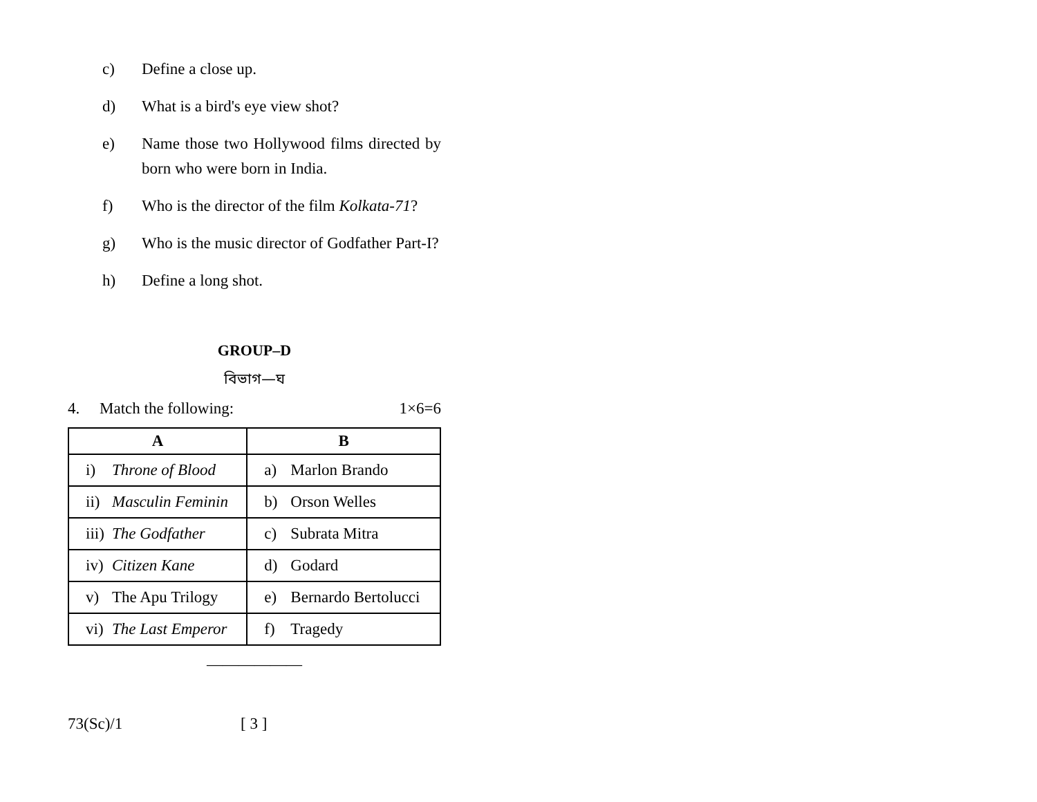c) Define a close up.
d) What is a bird's eye view shot?
e) Name those two Hollywood films directed by born who were born in India.
f) Who is the director of the film Kolkata-71?
g) Who is the music director of Godfather Part-I?
h) Define a long shot.
GROUP–D
বিভাগ—ঘ
4. Match the following: 1×6=6
| A | B |
| --- | --- |
| i) Throne of Blood | a) Marlon Brando |
| ii) Masculin Feminin | b) Orson Welles |
| iii) The Godfather | c) Subrata Mitra |
| iv) Citizen Kane | d) Godard |
| v) The Apu Trilogy | e) Bernardo Bertolucci |
| vi) The Last Emperor | f) Tragedy |
——————
73(Sc)/1 [ 3 ]